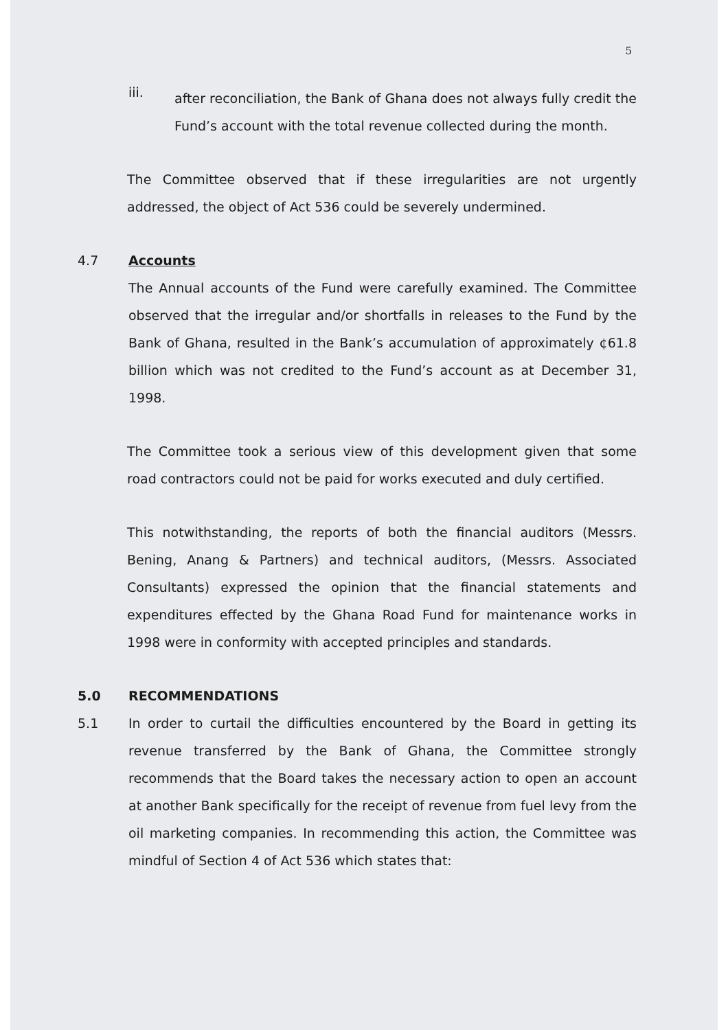5
iii.
after reconciliation, the Bank of Ghana does not always fully credit the Fund’s account with the total revenue collected during the month.
The Committee observed that if these irregularities are not urgently addressed, the object of Act 536 could be severely undermined.
4.7 Accounts
The Annual accounts of the Fund were carefully examined. The Committee observed that the irregular and/or shortfalls in releases to the Fund by the Bank of Ghana, resulted in the Bank’s accumulation of approximately ¢61.8 billion which was not credited to the Fund’s account as at December 31, 1998.
The Committee took a serious view of this development given that some road contractors could not be paid for works executed and duly certified.
This notwithstanding, the reports of both the financial auditors (Messrs. Bening, Anang & Partners) and technical auditors, (Messrs. Associated Consultants) expressed the opinion that the financial statements and expenditures effected by the Ghana Road Fund for maintenance works in 1998 were in conformity with accepted principles and standards.
5.0 RECOMMENDATIONS
5.1 In order to curtail the difficulties encountered by the Board in getting its revenue transferred by the Bank of Ghana, the Committee strongly recommends that the Board takes the necessary action to open an account at another Bank specifically for the receipt of revenue from fuel levy from the oil marketing companies. In recommending this action, the Committee was mindful of Section 4 of Act 536 which states that: